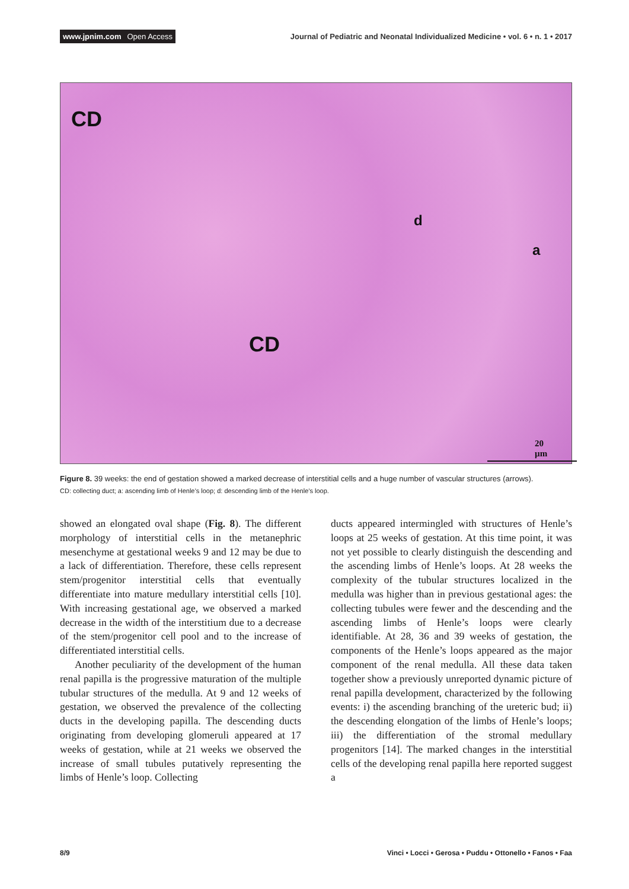www.jpnim.com Open Access
Journal of Pediatric and Neonatal Individualized Medicine • vol. 6 • n. 1 • 2017
CD
CD
d
a
20 µm
Figure 8. 39 weeks: the end of gestation showed a marked decrease of interstitial cells and a huge number of vascular structures (arrows).
CD: collecting duct; a: ascending limb of Henle’s loop; d: descending limb of the Henle’s loop.
showed an elongated oval shape (Fig. 8). The different morphology of interstitial cells in the metanephric mesenchyme at gestational weeks 9 and 12 may be due to a lack of differentiation. Therefore, these cells represent stem/progenitor interstitial cells that eventually differentiate into mature medullary interstitial cells [10]. With increasing gestational age, we observed a marked decrease in the width of the interstitium due to a decrease of the stem/progenitor cell pool and to the increase of differentiated interstitial cells.
Another peculiarity of the development of the human renal papilla is the progressive maturation of the multiple tubular structures of the medulla. At 9 and 12 weeks of gestation, we observed the prevalence of the collecting ducts in the developing papilla. The descending ducts originating from developing glomeruli appeared at 17 weeks of gestation, while at 21 weeks we observed the increase of small tubules putatively representing the limbs of Henle’s loop. Collecting
ducts appeared intermingled with structures of Henle’s loops at 25 weeks of gestation. At this time point, it was not yet possible to clearly distinguish the descending and the ascending limbs of Henle’s loops. At 28 weeks the complexity of the tubular structures localized in the medulla was higher than in previous gestational ages: the collecting tubules were fewer and the descending and the ascending limbs of Henle’s loops were clearly identifiable. At 28, 36 and 39 weeks of gestation, the components of the Henle’s loops appeared as the major component of the renal medulla. All these data taken together show a previously unreported dynamic picture of renal papilla development, characterized by the following events: i) the ascending branching of the ureteric bud; ii) the descending elongation of the limbs of Henle’s loops; iii) the differentiation of the stromal medullary progenitors [14]. The marked changes in the interstitial cells of the developing renal papilla here reported suggest a
8/9 Vinci • Locci • Gerosa • Puddu • Ottonello • Fanos • Faa